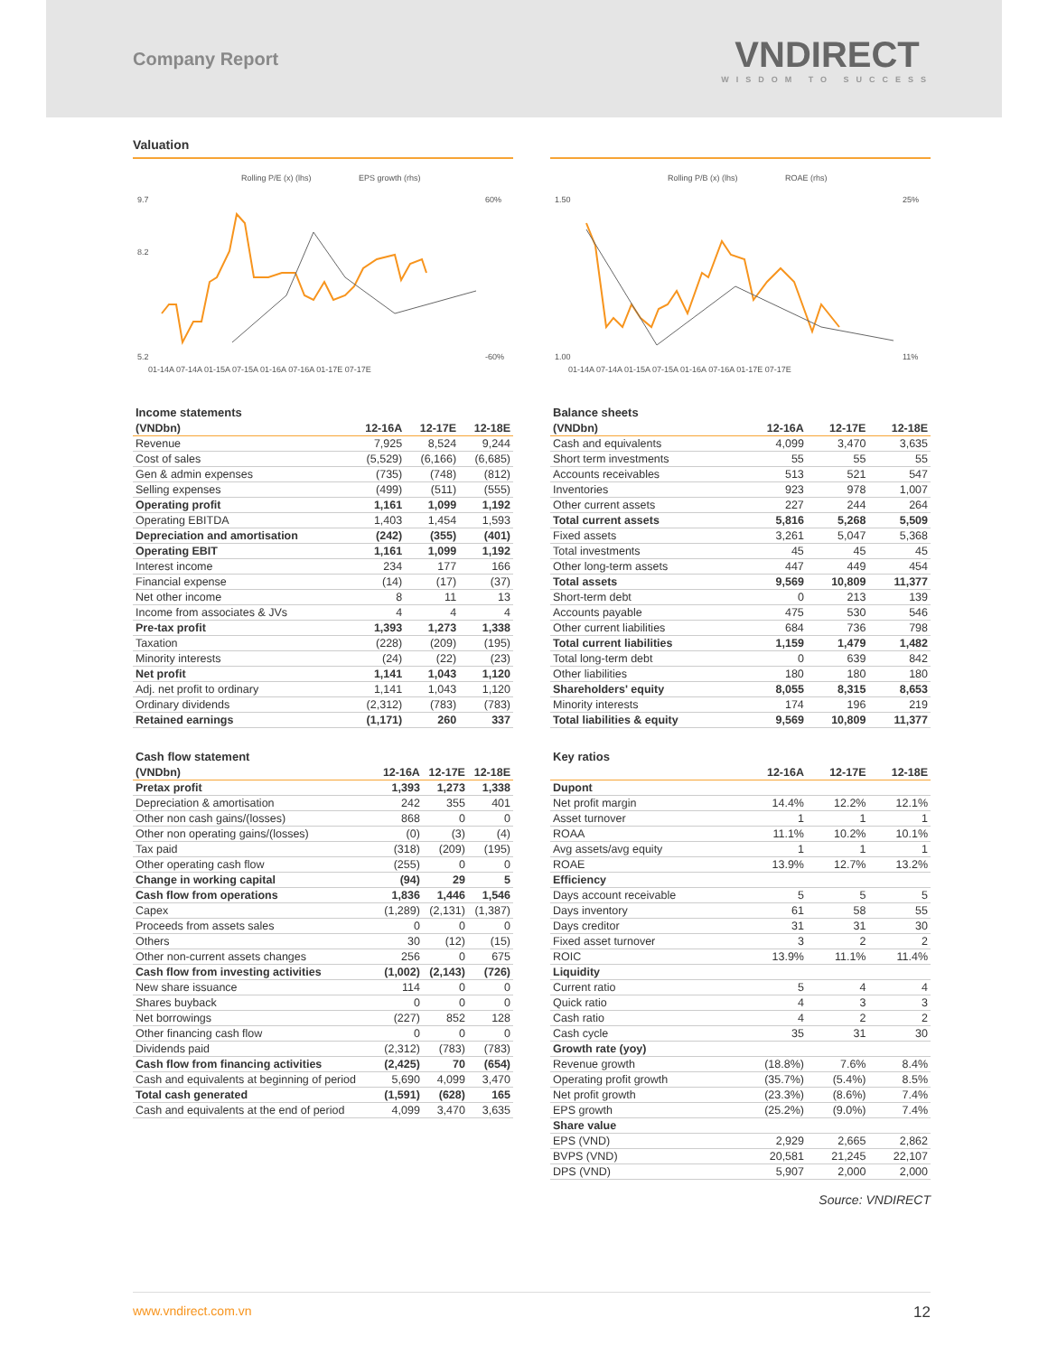Company Report
VNDIRECT
WISDOM TO SUCCESS
Valuation
Rolling P/E (x) (lhs)
EPS growth (rhs)
9.7
8.2
5.2
60%
-60%
01-14A 07-14A 01-15A 07-15A 01-16A 07-16A 01-17E 07-17E
Rolling P/B (x) (lhs)
ROAE (rhs)
1.50
1.00
25%
11%
01-14A 07-14A 01-15A 07-15A 01-16A 07-16A 01-17E 07-17E
Income statements
| (VNDbn) | 12-16A | 12-17E | 12-18E |
| --- | --- | --- | --- |
| Revenue | 7,925 | 8,524 | 9,244 |
| Cost of sales | (5,529) | (6,166) | (6,685) |
| Gen & admin expenses | (735) | (748) | (812) |
| Selling expenses | (499) | (511) | (555) |
| Operating profit | 1,161 | 1,099 | 1,192 |
| Operating EBITDA | 1,403 | 1,454 | 1,593 |
| Depreciation and amortisation | (242) | (355) | (401) |
| Operating EBIT | 1,161 | 1,099 | 1,192 |
| Interest income | 234 | 177 | 166 |
| Financial expense | (14) | (17) | (37) |
| Net other income | 8 | 11 | 13 |
| Income from associates & JVs | 4 | 4 | 4 |
| Pre-tax profit | 1,393 | 1,273 | 1,338 |
| Taxation | (228) | (209) | (195) |
| Minority interests | (24) | (22) | (23) |
| Net profit | 1,141 | 1,043 | 1,120 |
| Adj. net profit to ordinary | 1,141 | 1,043 | 1,120 |
| Ordinary dividends | (2,312) | (783) | (783) |
| Retained earnings | (1,171) | 260 | 337 |
Balance sheets
| (VNDbn) | 12-16A | 12-17E | 12-18E |
| --- | --- | --- | --- |
| Cash and equivalents | 4,099 | 3,470 | 3,635 |
| Short term investments | 55 | 55 | 55 |
| Accounts receivables | 513 | 521 | 547 |
| Inventories | 923 | 978 | 1,007 |
| Other current assets | 227 | 244 | 264 |
| Total current assets | 5,816 | 5,268 | 5,509 |
| Fixed assets | 3,261 | 5,047 | 5,368 |
| Total investments | 45 | 45 | 45 |
| Other long-term assets | 447 | 449 | 454 |
| Total assets | 9,569 | 10,809 | 11,377 |
| Short-term debt | 0 | 213 | 139 |
| Accounts payable | 475 | 530 | 546 |
| Other current liabilities | 684 | 736 | 798 |
| Total current liabilities | 1,159 | 1,479 | 1,482 |
| Total long-term debt | 0 | 639 | 842 |
| Other liabilities | 180 | 180 | 180 |
| Shareholders' equity | 8,055 | 8,315 | 8,653 |
| Minority interests | 174 | 196 | 219 |
| Total liabilities & equity | 9,569 | 10,809 | 11,377 |
Cash flow statement
| (VNDbn) | 12-16A | 12-17E | 12-18E |
| --- | --- | --- | --- |
| Pretax profit | 1,393 | 1,273 | 1,338 |
| Depreciation & amortisation | 242 | 355 | 401 |
| Other non cash gains/(losses) | 868 | 0 | 0 |
| Other non operating gains/(losses) | (0) | (3) | (4) |
| Tax paid | (318) | (209) | (195) |
| Other operating cash flow | (255) | 0 | 0 |
| Change in working capital | (94) | 29 | 5 |
| Cash flow from operations | 1,836 | 1,446 | 1,546 |
| Capex | (1,289) | (2,131) | (1,387) |
| Proceeds from assets sales | 0 | 0 | 0 |
| Others | 30 | (12) | (15) |
| Other non-current assets changes | 256 | 0 | 675 |
| Cash flow from investing activities | (1,002) | (2,143) | (726) |
| New share issuance | 114 | 0 | 0 |
| Shares buyback | 0 | 0 | 0 |
| Net borrowings | (227) | 852 | 128 |
| Other financing cash flow | 0 | 0 | 0 |
| Dividends paid | (2,312) | (783) | (783) |
| Cash flow from financing activities | (2,425) | 70 | (654) |
| Cash and equivalents at beginning of period | 5,690 | 4,099 | 3,470 |
| Total cash generated | (1,591) | (628) | 165 |
| Cash and equivalents at the end of period | 4,099 | 3,470 | 3,635 |
Key ratios
| | 12-16A | 12-17E | 12-18E |
| --- | --- | --- | --- |
| Dupont | | | |
| Net profit margin | 14.4% | 12.2% | 12.1% |
| Asset turnover | 1 | 1 | 1 |
| ROAA | 11.1% | 10.2% | 10.1% |
| Avg assets/avg equity | 1 | 1 | 1 |
| ROAE | 13.9% | 12.7% | 13.2% |
| Efficiency | | | |
| Days account receivable | 5 | 5 | 5 |
| Days inventory | 61 | 58 | 55 |
| Days creditor | 31 | 31 | 30 |
| Fixed asset turnover | 3 | 2 | 2 |
| ROIC | 13.9% | 11.1% | 11.4% |
| Liquidity | | | |
| Current ratio | 5 | 4 | 4 |
| Quick ratio | 4 | 3 | 3 |
| Cash ratio | 4 | 2 | 2 |
| Cash cycle | 35 | 31 | 30 |
| Growth rate (yoy) | | | |
| Revenue growth | (18.8%) | 7.6% | 8.4% |
| Operating profit growth | (35.7%) | (5.4%) | 8.5% |
| Net profit growth | (23.3%) | (8.6%) | 7.4% |
| EPS growth | (25.2%) | (9.0%) | 7.4% |
| Share value | | | |
| EPS (VND) | 2,929 | 2,665 | 2,862 |
| BVPS (VND) | 20,581 | 21,245 | 22,107 |
| DPS (VND) | 5,907 | 2,000 | 2,000 |
Source: VNDIRECT
www.vndirect.com.vn 12